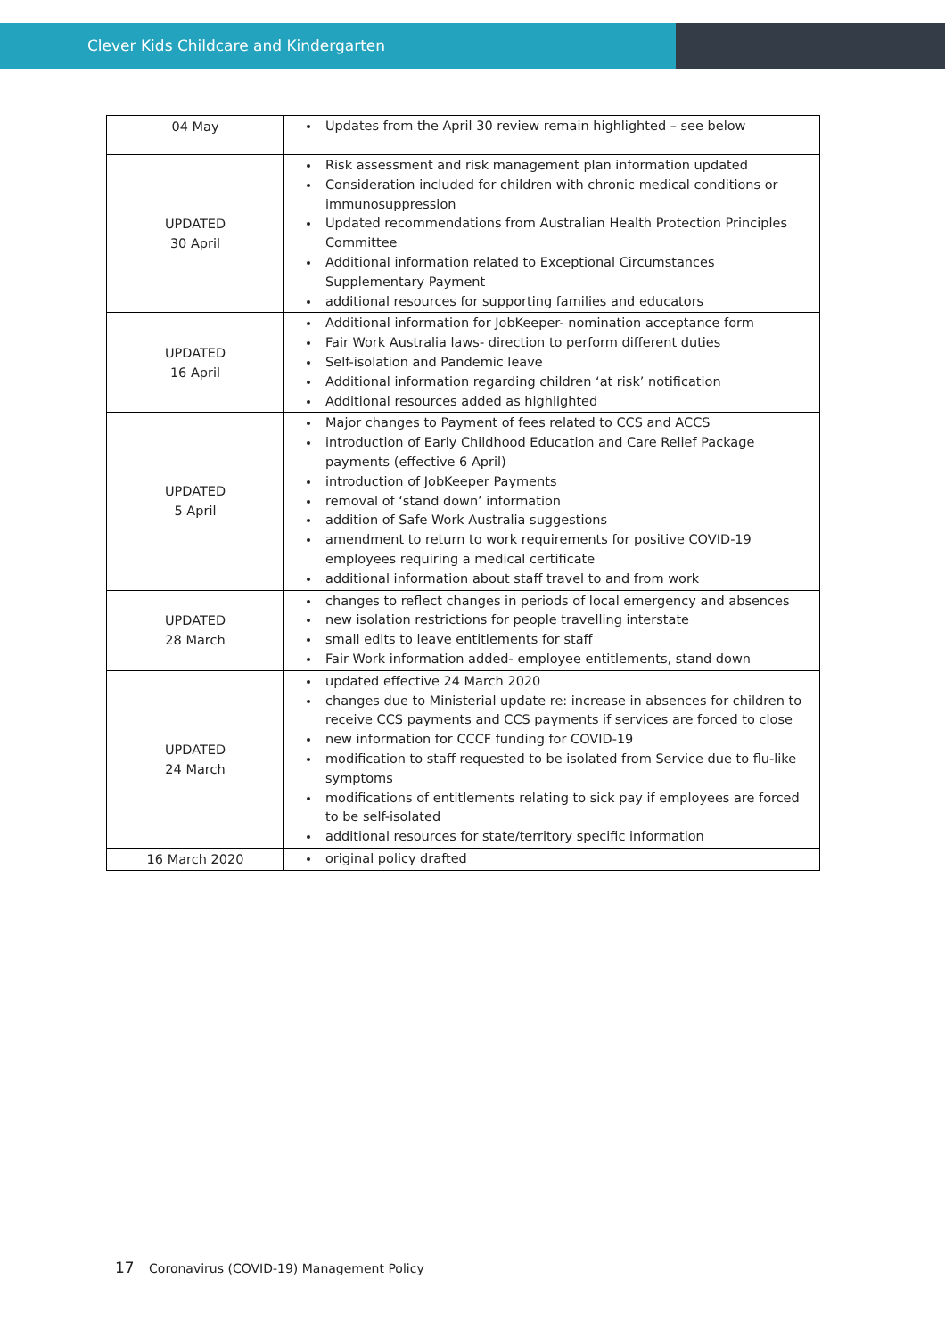Clever Kids Childcare and Kindergarten
| 04 May | Updates from the April 30 review remain highlighted – see below |
| UPDATED 30 April | Risk assessment and risk management plan information updated Consideration included for children with chronic medical conditions or immunosuppression Updated recommendations from Australian Health Protection Principles Committee Additional information related to Exceptional Circumstances Supplementary Payment additional resources for supporting families and educators |
| UPDATED 16 April | Additional information for JobKeeper- nomination acceptance form Fair Work Australia laws- direction to perform different duties Self-isolation and Pandemic leave Additional information regarding children ‘at risk’ notification Additional resources added as highlighted |
| UPDATED 5 April | Major changes to Payment of fees related to CCS and ACCS introduction of Early Childhood Education and Care Relief Package payments (effective 6 April) introduction of JobKeeper Payments removal of ‘stand down’ information addition of Safe Work Australia suggestions amendment to return to work requirements for positive COVID-19 employees requiring a medical certificate additional information about staff travel to and from work |
| UPDATED 28 March | changes to reflect changes in periods of local emergency and absences new isolation restrictions for people travelling interstate small edits to leave entitlements for staff Fair Work information added- employee entitlements, stand down |
| UPDATED 24 March | updated effective 24 March 2020 changes due to Ministerial update re: increase in absences for children to receive CCS payments and CCS payments if services are forced to close new information for CCCF funding for COVID-19 modification to staff requested to be isolated from Service due to flu-like symptoms modifications of entitlements relating to sick pay if employees are forced to be self-isolated additional resources for state/territory specific information |
| 16 March 2020 | original policy drafted |
17 Coronavirus (COVID-19) Management Policy